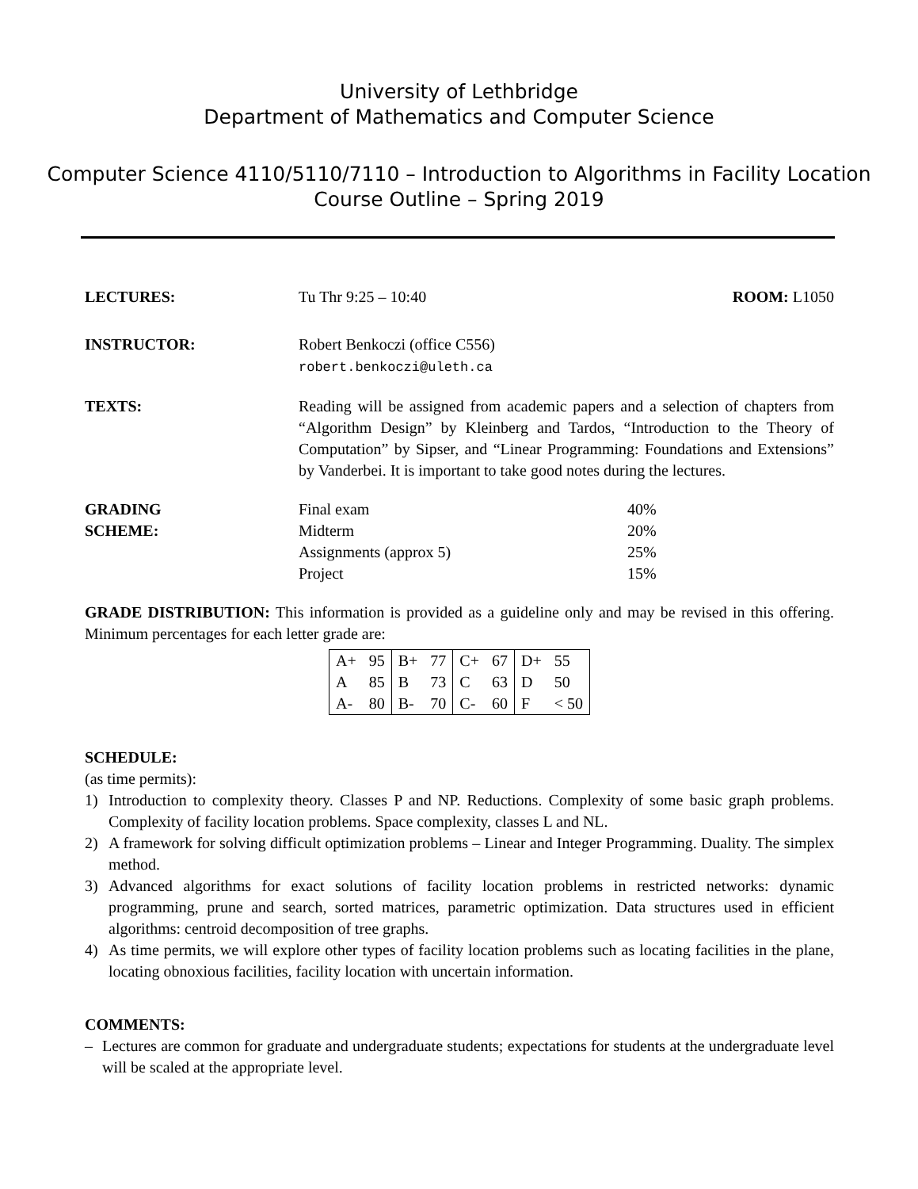University of Lethbridge
Department of Mathematics and Computer Science
Computer Science 4110/5110/7110 – Introduction to Algorithms in Facility Location
Course Outline – Spring 2019
LECTURES: Tu Thr 9:25 – 10:40 ROOM: L1050
INSTRUCTOR: Robert Benkoczi (office C556)
robert.benkoczi@uleth.ca
TEXTS:
Reading will be assigned from academic papers and a selection of chapters from “Algorithm Design” by Kleinberg and Tardos, “Introduction to the Theory of Computation” by Sipser, and “Linear Programming: Foundations and Extensions” by Vanderbei. It is important to take good notes during the lectures.
GRADING
SCHEME:
| Final exam | 40% |
| Midterm | 20% |
| Assignments (approx 5) | 25% |
| Project | 15% |
GRADE DISTRIBUTION: This information is provided as a guideline only and may be revised in this offering. Minimum percentages for each letter grade are:
| A+ | 95 | B+ | 77 | C+ | 67 | D+ | 55 |
| A | 85 | B | 73 | C | 63 | D | 50 |
| A- | 80 | B- | 70 | C- | 60 | F | < 50 |
SCHEDULE:
(as time permits):
1) Introduction to complexity theory. Classes P and NP. Reductions. Complexity of some basic graph problems. Complexity of facility location problems. Space complexity, classes L and NL.
2) A framework for solving difficult optimization problems – Linear and Integer Programming. Duality. The simplex method.
3) Advanced algorithms for exact solutions of facility location problems in restricted networks: dynamic programming, prune and search, sorted matrices, parametric optimization. Data structures used in efficient algorithms: centroid decomposition of tree graphs.
4) As time permits, we will explore other types of facility location problems such as locating facilities in the plane, locating obnoxious facilities, facility location with uncertain information.
COMMENTS:
– Lectures are common for graduate and undergraduate students; expectations for students at the undergraduate level will be scaled at the appropriate level.